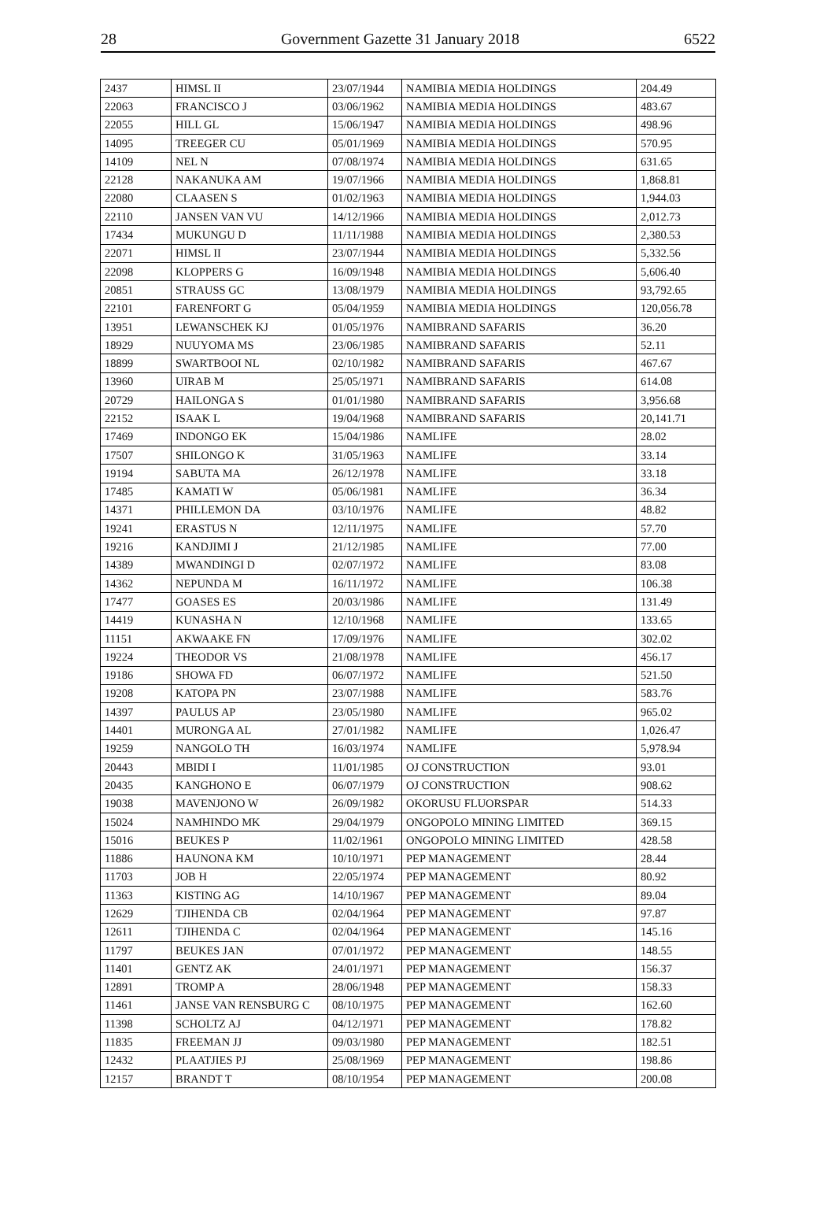28 Government Gazette 31 January 2018 6522
| 2437 | HIMSL II | 23/07/1944 | NAMIBIA MEDIA HOLDINGS | 204.49 |
| 22063 | FRANCISCO J | 03/06/1962 | NAMIBIA MEDIA HOLDINGS | 483.67 |
| 22055 | HILL GL | 15/06/1947 | NAMIBIA MEDIA HOLDINGS | 498.96 |
| 14095 | TREEGER CU | 05/01/1969 | NAMIBIA MEDIA HOLDINGS | 570.95 |
| 14109 | NEL N | 07/08/1974 | NAMIBIA MEDIA HOLDINGS | 631.65 |
| 22128 | NAKANUKA AM | 19/07/1966 | NAMIBIA MEDIA HOLDINGS | 1,868.81 |
| 22080 | CLAASEN S | 01/02/1963 | NAMIBIA MEDIA HOLDINGS | 1,944.03 |
| 22110 | JANSEN VAN VU | 14/12/1966 | NAMIBIA MEDIA HOLDINGS | 2,012.73 |
| 17434 | MUKUNGU D | 11/11/1988 | NAMIBIA MEDIA HOLDINGS | 2,380.53 |
| 22071 | HIMSL II | 23/07/1944 | NAMIBIA MEDIA HOLDINGS | 5,332.56 |
| 22098 | KLOPPERS G | 16/09/1948 | NAMIBIA MEDIA HOLDINGS | 5,606.40 |
| 20851 | STRAUSS GC | 13/08/1979 | NAMIBIA MEDIA HOLDINGS | 93,792.65 |
| 22101 | FARENFORT G | 05/04/1959 | NAMIBIA MEDIA HOLDINGS | 120,056.78 |
| 13951 | LEWANSCHEK KJ | 01/05/1976 | NAMIBRAND SAFARIS | 36.20 |
| 18929 | NUUYOMA MS | 23/06/1985 | NAMIBRAND SAFARIS | 52.11 |
| 18899 | SWARTBOOI NL | 02/10/1982 | NAMIBRAND SAFARIS | 467.67 |
| 13960 | UIRAB M | 25/05/1971 | NAMIBRAND SAFARIS | 614.08 |
| 20729 | HAILONGA S | 01/01/1980 | NAMIBRAND SAFARIS | 3,956.68 |
| 22152 | ISAAK L | 19/04/1968 | NAMIBRAND SAFARIS | 20,141.71 |
| 17469 | INDONGO EK | 15/04/1986 | NAMLIFE | 28.02 |
| 17507 | SHILONGO K | 31/05/1963 | NAMLIFE | 33.14 |
| 19194 | SABUTA MA | 26/12/1978 | NAMLIFE | 33.18 |
| 17485 | KAMATI W | 05/06/1981 | NAMLIFE | 36.34 |
| 14371 | PHILLEMON DA | 03/10/1976 | NAMLIFE | 48.82 |
| 19241 | ERASTUS N | 12/11/1975 | NAMLIFE | 57.70 |
| 19216 | KANDJIMI J | 21/12/1985 | NAMLIFE | 77.00 |
| 14389 | MWANDINGI D | 02/07/1972 | NAMLIFE | 83.08 |
| 14362 | NEPUNDA M | 16/11/1972 | NAMLIFE | 106.38 |
| 17477 | GOASES ES | 20/03/1986 | NAMLIFE | 131.49 |
| 14419 | KUNASHA N | 12/10/1968 | NAMLIFE | 133.65 |
| 11151 | AKWAAKE FN | 17/09/1976 | NAMLIFE | 302.02 |
| 19224 | THEODOR VS | 21/08/1978 | NAMLIFE | 456.17 |
| 19186 | SHOWA FD | 06/07/1972 | NAMLIFE | 521.50 |
| 19208 | KATOPA PN | 23/07/1988 | NAMLIFE | 583.76 |
| 14397 | PAULUS AP | 23/05/1980 | NAMLIFE | 965.02 |
| 14401 | MURONGA AL | 27/01/1982 | NAMLIFE | 1,026.47 |
| 19259 | NANGOLO TH | 16/03/1974 | NAMLIFE | 5,978.94 |
| 20443 | MBIDI I | 11/01/1985 | OJ CONSTRUCTION | 93.01 |
| 20435 | KANGHONO E | 06/07/1979 | OJ CONSTRUCTION | 908.62 |
| 19038 | MAVENJONO W | 26/09/1982 | OKORUSU FLUORSPAR | 514.33 |
| 15024 | NAMHINDO MK | 29/04/1979 | ONGOPOLO MINING LIMITED | 369.15 |
| 15016 | BEUKES P | 11/02/1961 | ONGOPOLO MINING LIMITED | 428.58 |
| 11886 | HAUNONA KM | 10/10/1971 | PEP MANAGEMENT | 28.44 |
| 11703 | JOB H | 22/05/1974 | PEP MANAGEMENT | 80.92 |
| 11363 | KISTING AG | 14/10/1967 | PEP MANAGEMENT | 89.04 |
| 12629 | TJIHENDA CB | 02/04/1964 | PEP MANAGEMENT | 97.87 |
| 12611 | TJIHENDA C | 02/04/1964 | PEP MANAGEMENT | 145.16 |
| 11797 | BEUKES JAN | 07/01/1972 | PEP MANAGEMENT | 148.55 |
| 11401 | GENTZ AK | 24/01/1971 | PEP MANAGEMENT | 156.37 |
| 12891 | TROMP A | 28/06/1948 | PEP MANAGEMENT | 158.33 |
| 11461 | JANSE VAN RENSBURG C | 08/10/1975 | PEP MANAGEMENT | 162.60 |
| 11398 | SCHOLTZ AJ | 04/12/1971 | PEP MANAGEMENT | 178.82 |
| 11835 | FREEMAN JJ | 09/03/1980 | PEP MANAGEMENT | 182.51 |
| 12432 | PLAATJIES PJ | 25/08/1969 | PEP MANAGEMENT | 198.86 |
| 12157 | BRANDT T | 08/10/1954 | PEP MANAGEMENT | 200.08 |